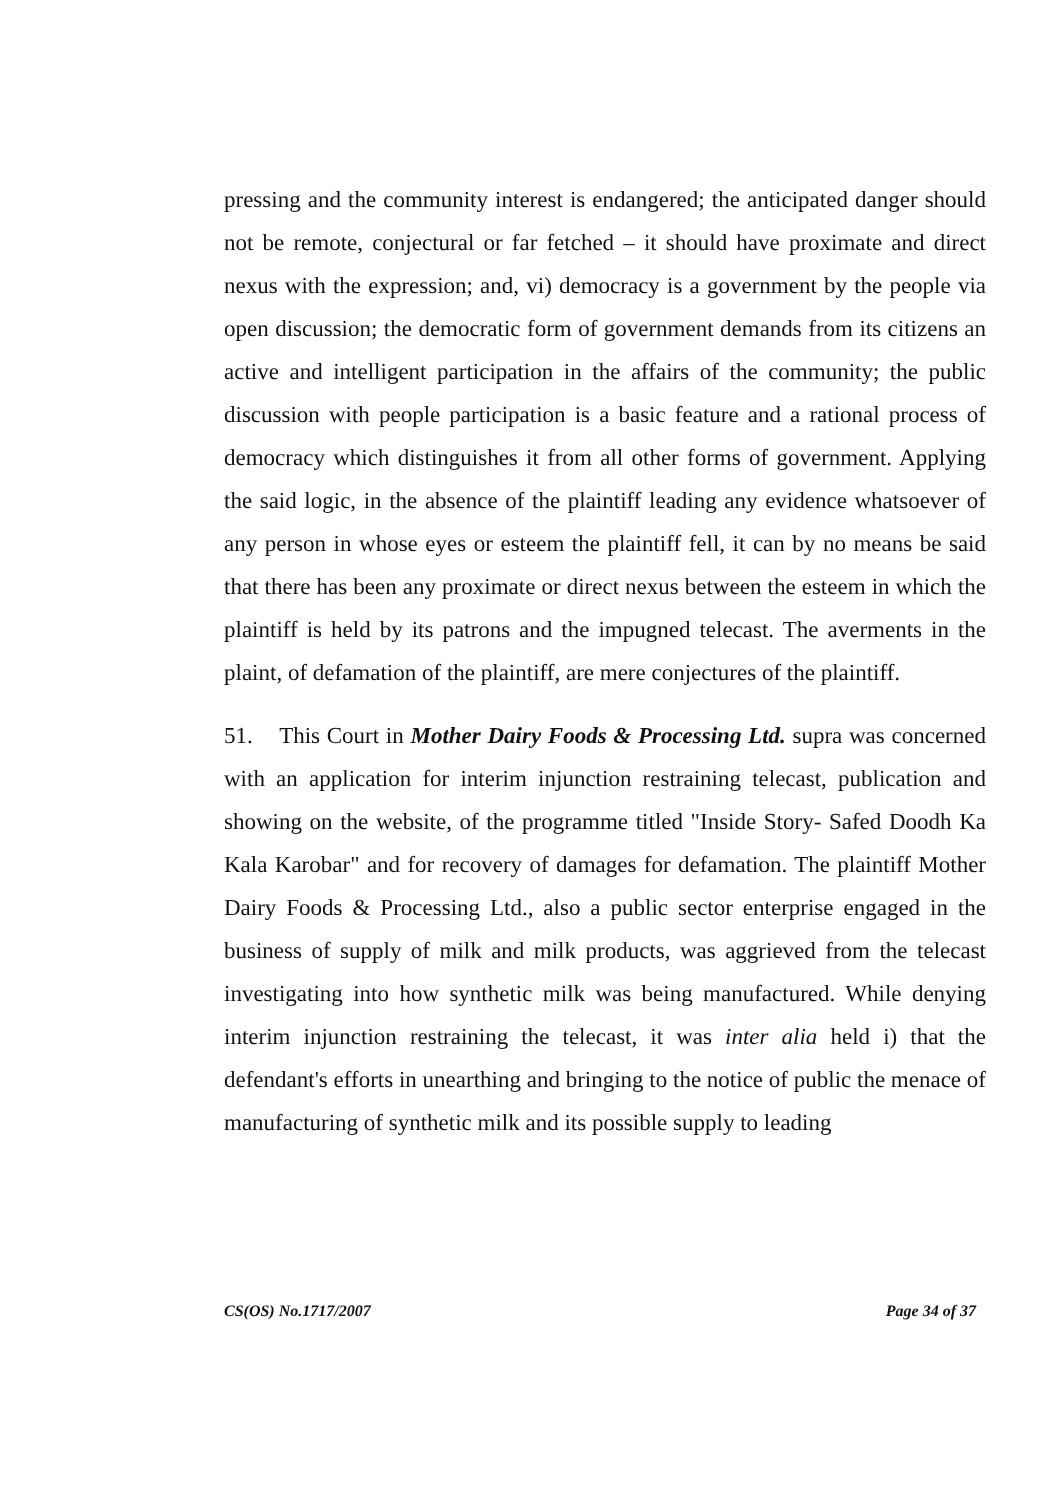pressing and the community interest is endangered; the anticipated danger should not be remote, conjectural or far fetched – it should have proximate and direct nexus with the expression; and, vi) democracy is a government by the people via open discussion; the democratic form of government demands from its citizens an active and intelligent participation in the affairs of the community; the public discussion with people participation is a basic feature and a rational process of democracy which distinguishes it from all other forms of government. Applying the said logic, in the absence of the plaintiff leading any evidence whatsoever of any person in whose eyes or esteem the plaintiff fell, it can by no means be said that there has been any proximate or direct nexus between the esteem in which the plaintiff is held by its patrons and the impugned telecast. The averments in the plaint, of defamation of the plaintiff, are mere conjectures of the plaintiff.
51. This Court in Mother Dairy Foods & Processing Ltd. supra was concerned with an application for interim injunction restraining telecast, publication and showing on the website, of the programme titled "Inside Story- Safed Doodh Ka Kala Karobar" and for recovery of damages for defamation. The plaintiff Mother Dairy Foods & Processing Ltd., also a public sector enterprise engaged in the business of supply of milk and milk products, was aggrieved from the telecast investigating into how synthetic milk was being manufactured. While denying interim injunction restraining the telecast, it was inter alia held i) that the defendant's efforts in unearthing and bringing to the notice of public the menace of manufacturing of synthetic milk and its possible supply to leading
CS(OS) No.1717/2007 Page 34 of 37